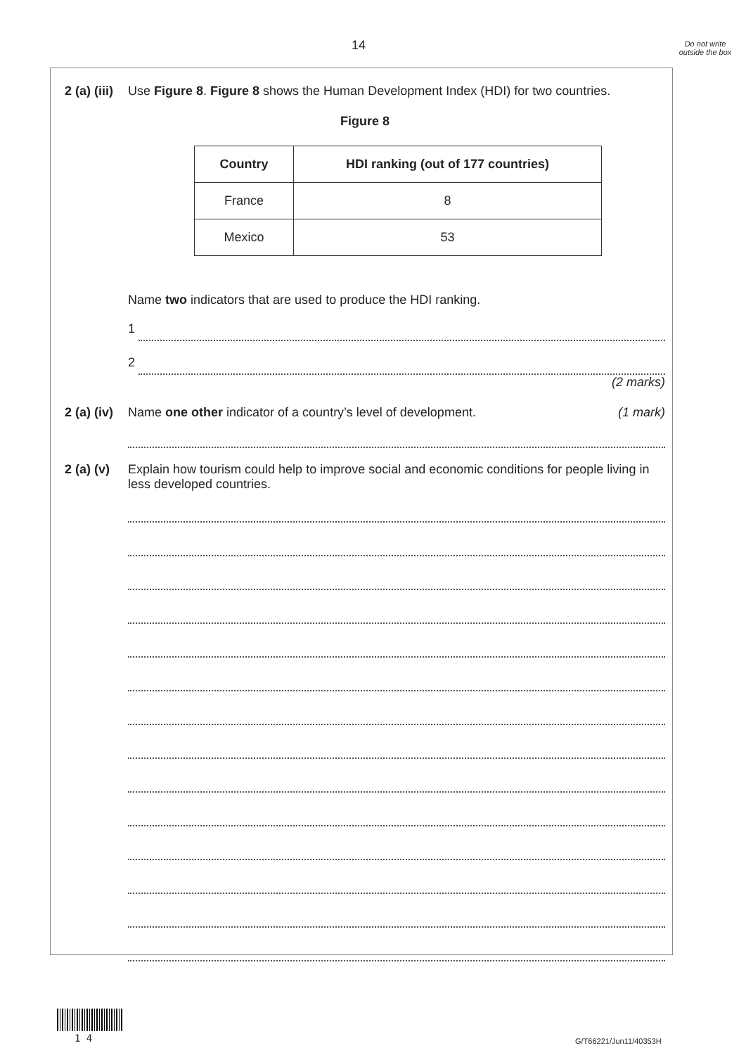14
Do not write outside the box
2 (a) (iii)
Use Figure 8. Figure 8 shows the Human Development Index (HDI) for two countries.
Figure 8
| Country | HDI ranking (out of 177 countries) |
| --- | --- |
| France | 8 |
| Mexico | 53 |
Name two indicators that are used to produce the HDI ranking.
1
2
(2 marks)
2 (a) (iv)
Name one other indicator of a country’s level of development. (1 mark)
2 (a) (v)
Explain how tourism could help to improve social and economic conditions for people living in less developed countries.
1 4 G/T66221/Jun11/40353H